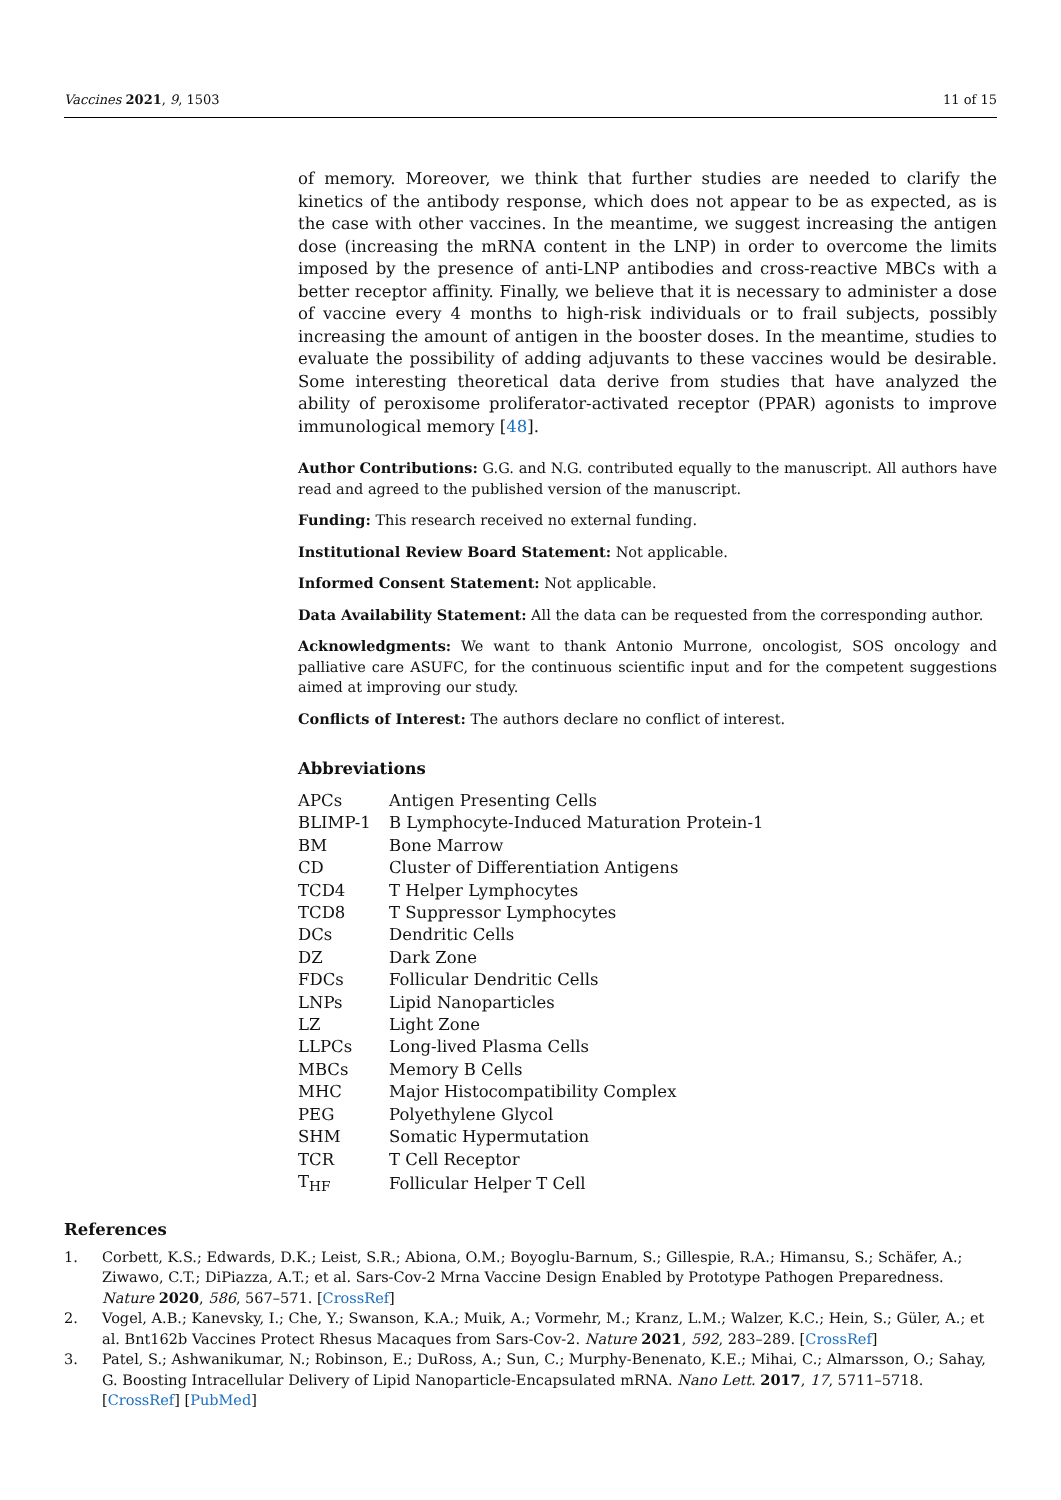Vaccines 2021, 9, 1503 11 of 15
of memory. Moreover, we think that further studies are needed to clarify the kinetics of the antibody response, which does not appear to be as expected, as is the case with other vaccines. In the meantime, we suggest increasing the antigen dose (increasing the mRNA content in the LNP) in order to overcome the limits imposed by the presence of anti-LNP antibodies and cross-reactive MBCs with a better receptor affinity. Finally, we believe that it is necessary to administer a dose of vaccine every 4 months to high-risk individuals or to frail subjects, possibly increasing the amount of antigen in the booster doses. In the meantime, studies to evaluate the possibility of adding adjuvants to these vaccines would be desirable. Some interesting theoretical data derive from studies that have analyzed the ability of peroxisome proliferator-activated receptor (PPAR) agonists to improve immunological memory [48].
Author Contributions: G.G. and N.G. contributed equally to the manuscript. All authors have read and agreed to the published version of the manuscript.
Funding: This research received no external funding.
Institutional Review Board Statement: Not applicable.
Informed Consent Statement: Not applicable.
Data Availability Statement: All the data can be requested from the corresponding author.
Acknowledgments: We want to thank Antonio Murrone, oncologist, SOS oncology and palliative care ASUFC, for the continuous scientific input and for the competent suggestions aimed at improving our study.
Conflicts of Interest: The authors declare no conflict of interest.
Abbreviations
| APCs | Antigen Presenting Cells |
| BLIMP-1 | B Lymphocyte-Induced Maturation Protein-1 |
| BM | Bone Marrow |
| CD | Cluster of Differentiation Antigens |
| TCD4 | T Helper Lymphocytes |
| TCD8 | T Suppressor Lymphocytes |
| DCs | Dendritic Cells |
| DZ | Dark Zone |
| FDCs | Follicular Dendritic Cells |
| LNPs | Lipid Nanoparticles |
| LZ | Light Zone |
| LLPCs | Long-lived Plasma Cells |
| MBCs | Memory B Cells |
| MHC | Major Histocompatibility Complex |
| PEG | Polyethylene Glycol |
| SHM | Somatic Hypermutation |
| TCR | T Cell Receptor |
| T<sub>HF</sub> | Follicular Helper T Cell |
References
1. Corbett, K.S.; Edwards, D.K.; Leist, S.R.; Abiona, O.M.; Boyoglu-Barnum, S.; Gillespie, R.A.; Himansu, S.; Schäfer, A.; Ziwawo, C.T.; DiPiazza, A.T.; et al. Sars-Cov-2 Mrna Vaccine Design Enabled by Prototype Pathogen Preparedness. Nature 2020, 586, 567–571. [CrossRef]
2. Vogel, A.B.; Kanevsky, I.; Che, Y.; Swanson, K.A.; Muik, A.; Vormehr, M.; Kranz, L.M.; Walzer, K.C.; Hein, S.; Güler, A.; et al. Bnt162b Vaccines Protect Rhesus Macaques from Sars-Cov-2. Nature 2021, 592, 283–289. [CrossRef]
3. Patel, S.; Ashwanikumar, N.; Robinson, E.; DuRoss, A.; Sun, C.; Murphy-Benenato, K.E.; Mihai, C.; Almarsson, O.; Sahay, G. Boosting Intracellular Delivery of Lipid Nanoparticle-Encapsulated mRNA. Nano Lett. 2017, 17, 5711–5718. [CrossRef] [PubMed]